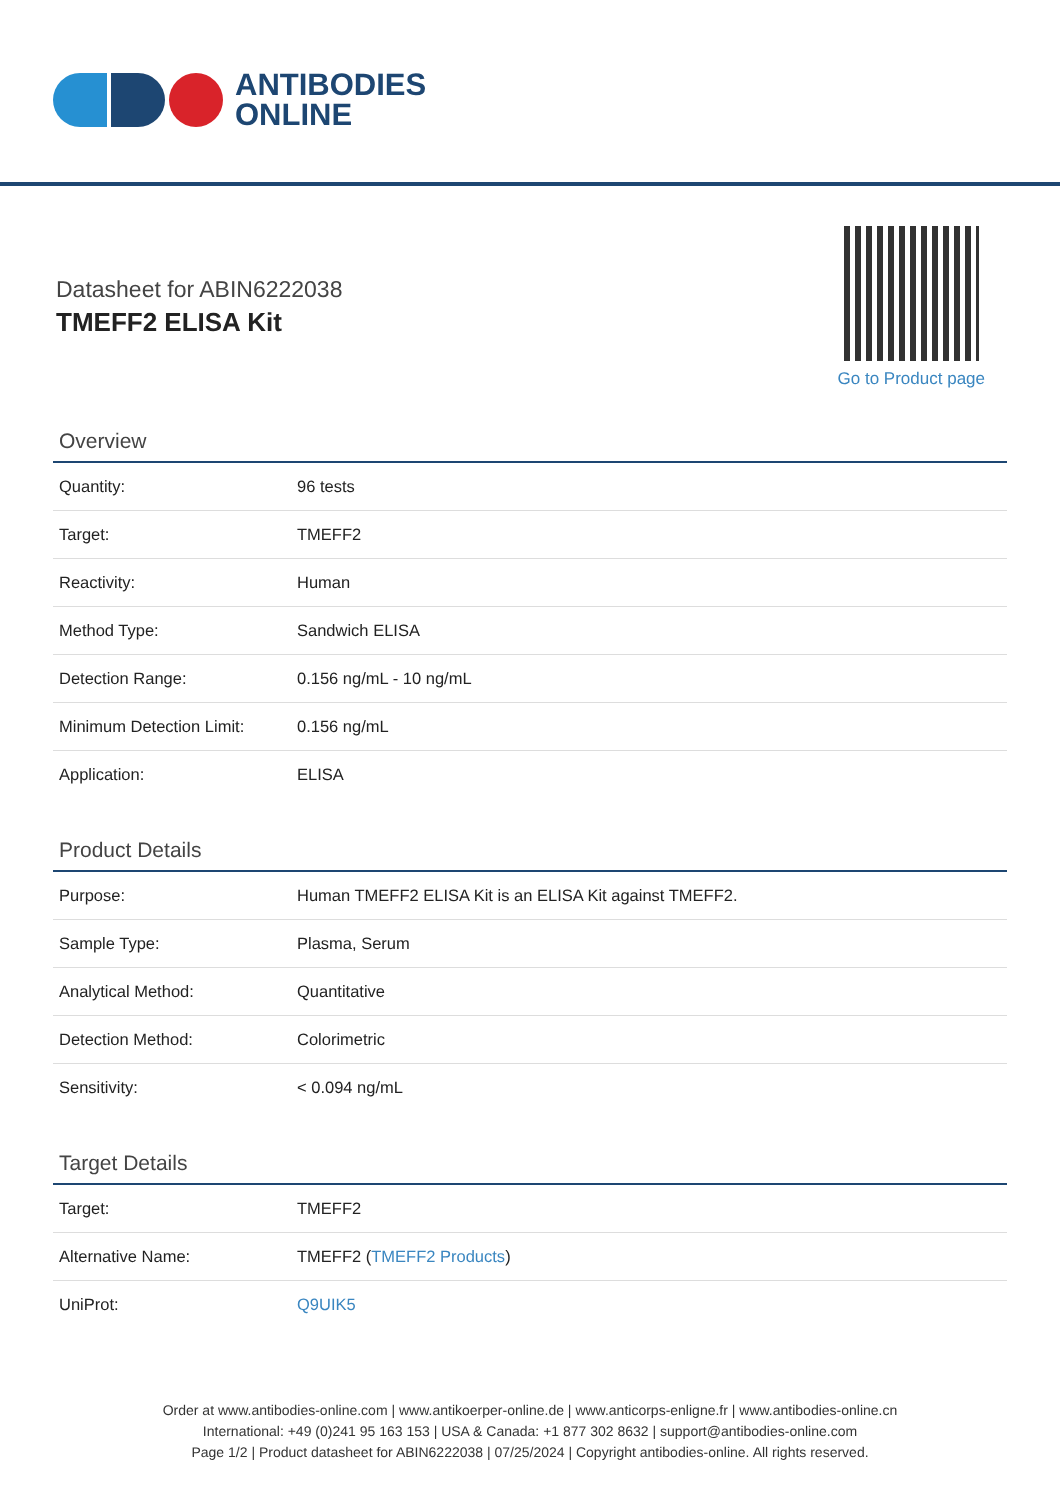ANTIBODIES
ONLINE
Datasheet for ABIN6222038
TMEFF2 ELISA Kit
Go to Product page
Overview
| Quantity: | 96 tests |
| Target: | TMEFF2 |
| Reactivity: | Human |
| Method Type: | Sandwich ELISA |
| Detection Range: | 0.156 ng/mL - 10 ng/mL |
| Minimum Detection Limit: | 0.156 ng/mL |
| Application: | ELISA |
Product Details
| Purpose: | Human TMEFF2 ELISA Kit is an ELISA Kit against TMEFF2. |
| Sample Type: | Plasma, Serum |
| Analytical Method: | Quantitative |
| Detection Method: | Colorimetric |
| Sensitivity: | < 0.094 ng/mL |
Target Details
| Target: | TMEFF2 |
| Alternative Name: | TMEFF2 ( TMEFF2 Products ) |
| UniProt: | Q9UIK5 |
Order at www.antibodies-online.com | www.antikoerper-online.de | www.anticorps-enligne.fr | www.antibodies-online.cn
International: +49 (0)241 95 163 153 | USA & Canada: +1 877 302 8632 | support@antibodies-online.com
Page 1/2 | Product datasheet for ABIN6222038 | 07/25/2024 | Copyright antibodies-online. All rights reserved.